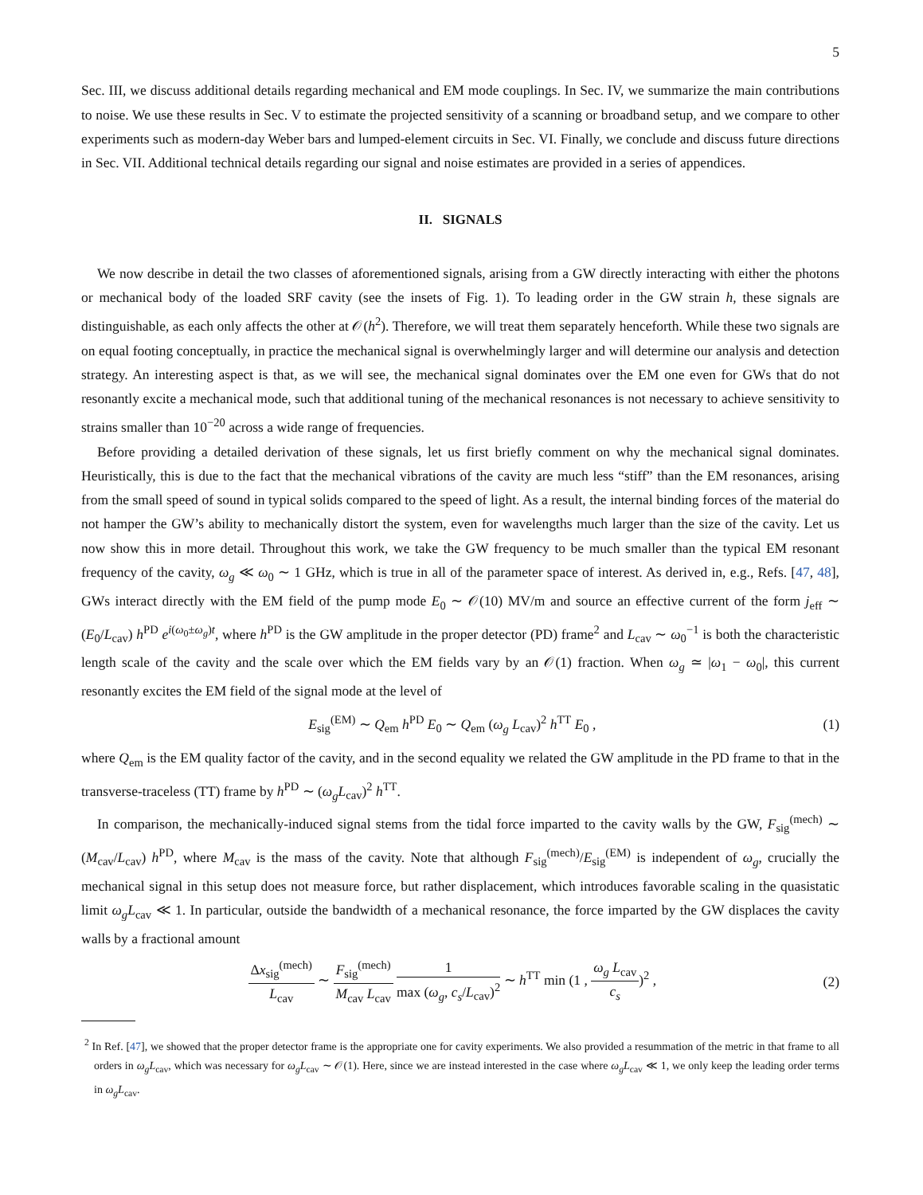5
Sec. III, we discuss additional details regarding mechanical and EM mode couplings. In Sec. IV, we summarize the main contributions to noise. We use these results in Sec. V to estimate the projected sensitivity of a scanning or broadband setup, and we compare to other experiments such as modern-day Weber bars and lumped-element circuits in Sec. VI. Finally, we conclude and discuss future directions in Sec. VII. Additional technical details regarding our signal and noise estimates are provided in a series of appendices.
II. SIGNALS
We now describe in detail the two classes of aforementioned signals, arising from a GW directly interacting with either the photons or mechanical body of the loaded SRF cavity (see the insets of Fig. 1). To leading order in the GW strain h, these signals are distinguishable, as each only affects the other at 𝒪(h<sup>2</sup>). Therefore, we will treat them separately henceforth. While these two signals are on equal footing conceptually, in practice the mechanical signal is overwhelmingly larger and will determine our analysis and detection strategy. An interesting aspect is that, as we will see, the mechanical signal dominates over the EM one even for GWs that do not resonantly excite a mechanical mode, such that additional tuning of the mechanical resonances is not necessary to achieve sensitivity to strains smaller than 10<sup>−20</sup> across a wide range of frequencies.
Before providing a detailed derivation of these signals, let us first briefly comment on why the mechanical signal dominates. Heuristically, this is due to the fact that the mechanical vibrations of the cavity are much less “stiff” than the EM resonances, arising from the small speed of sound in typical solids compared to the speed of light. As a result, the internal binding forces of the material do not hamper the GW’s ability to mechanically distort the system, even for wavelengths much larger than the size of the cavity. Let us now show this in more detail. Throughout this work, we take the GW frequency to be much smaller than the typical EM resonant frequency of the cavity, ω<sub>g</sub> ≪ ω<sub>0</sub> ∼ 1 GHz, which is true in all of the parameter space of interest. As derived in, e.g., Refs. [47, 48], GWs interact directly with the EM field of the pump mode E<sub>0</sub> ∼ 𝒪(10) MV/m and source an effective current of the form j<sub>eff</sub> ∼ (E<sub>0</sub>/L<sub>cav</sub>) h<sup>PD</sup> e<sup>i(ω<sub>0</sub>±ω<sub>g</sub>)t</sup>, where h<sup>PD</sup> is the GW amplitude in the proper detector (PD) frame<sup>2</sup> and L<sub>cav</sub> ∼ ω<sub>0</sub><sup>−1</sup> is both the characteristic length scale of the cavity and the scale over which the EM fields vary by an 𝒪(1) fraction. When ω<sub>g</sub> ≃ |ω<sub>1</sub> − ω<sub>0</sub>|, this current resonantly excites the EM field of the signal mode at the level of
E<sub>sig</sub><sup>(EM)</sup> ∼ Q<sub>em</sub> h<sup>PD</sup> E<sub>0</sub> ∼ Q<sub>em</sub> (ω<sub>g</sub> L<sub>cav</sub>)<sup>2</sup> h<sup>TT</sup> E<sub>0</sub> ,
(1)
where Q<sub>em</sub> is the EM quality factor of the cavity, and in the second equality we related the GW amplitude in the PD frame to that in the transverse-traceless (TT) frame by h<sup>PD</sup> ∼ (ω<sub>g</sub>L<sub>cav</sub>)<sup>2</sup> h<sup>TT</sup>.
In comparison, the mechanically-induced signal stems from the tidal force imparted to the cavity walls by the GW, F<sub>sig</sub><sup>(mech)</sup> ∼ (M<sub>cav</sub>/L<sub>cav</sub>) h<sup>PD</sup>, where M<sub>cav</sub> is the mass of the cavity. Note that although F<sub>sig</sub><sup>(mech)</sup>/E<sub>sig</sub><sup>(EM)</sup> is independent of ω<sub>g</sub>, crucially the mechanical signal in this setup does not measure force, but rather displacement, which introduces favorable scaling in the quasistatic limit ω<sub>g</sub>L<sub>cav</sub> ≪ 1. In particular, outside the bandwidth of a mechanical resonance, the force imparted by the GW displaces the cavity walls by a fractional amount
Δx<sub>sig</sub><sup>(mech)</sup> L<sub>cav</sub> ∼ F<sub>sig</sub><sup>(mech)</sup> M<sub>cav</sub> L<sub>cav</sub> 1 max (ω<sub>g</sub>, c<sub>s</sub>/L<sub>cav</sub>)<sup>2</sup> ∼ h<sup>TT</sup> min (1 , ω<sub>g</sub> L<sub>cav</sub> c<sub>s</sub>)<sup>2</sup> ,
(2)
<sup>2</sup> In Ref. [47], we showed that the proper detector frame is the appropriate one for cavity experiments. We also provided a resummation of the metric in that frame to all orders in ω<sub>g</sub>L<sub>cav</sub>, which was necessary for ω<sub>g</sub>L<sub>cav</sub> ∼ 𝒪(1). Here, since we are instead interested in the case where ω<sub>g</sub>L<sub>cav</sub> ≪ 1, we only keep the leading order terms in ω<sub>g</sub>L<sub>cav</sub>.